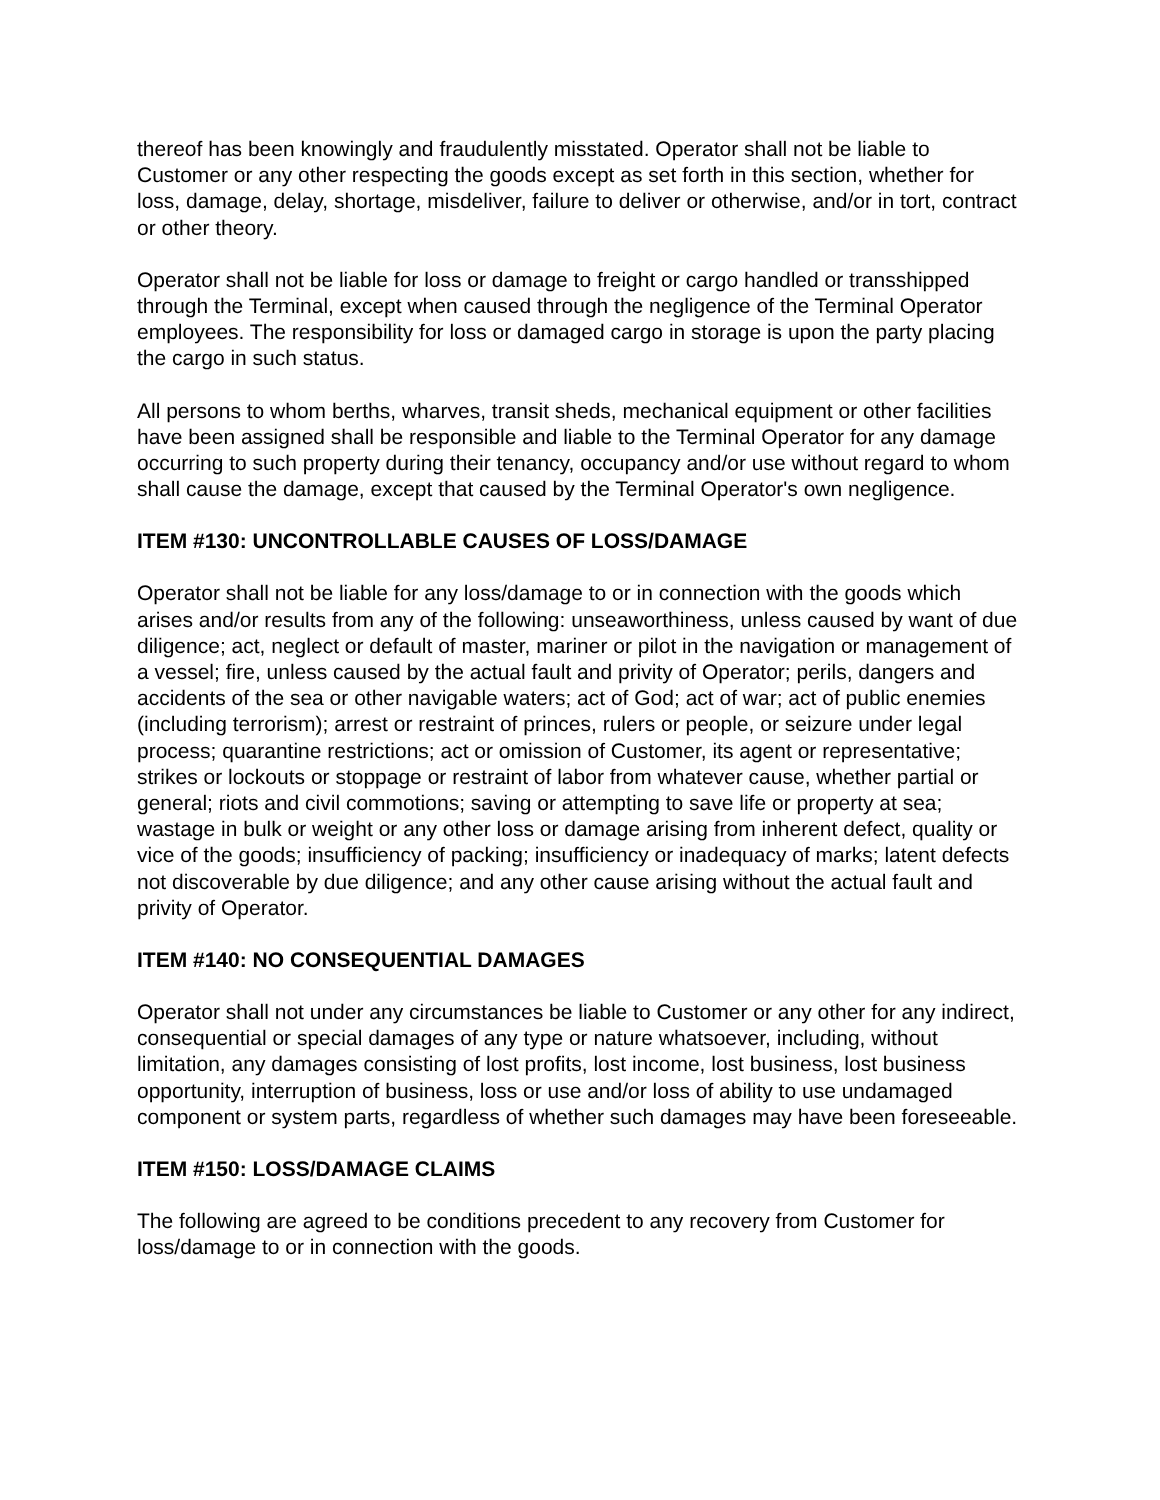thereof has been knowingly and fraudulently misstated. Operator shall not be liable to Customer or any other respecting the goods except as set forth in this section, whether for loss, damage, delay, shortage, misdeliver, failure to deliver or otherwise, and/or in tort, contract or other theory.
Operator shall not be liable for loss or damage to freight or cargo handled or transshipped through the Terminal, except when caused through the negligence of the Terminal Operator employees. The responsibility for loss or damaged cargo in storage is upon the party placing the cargo in such status.
All persons to whom berths, wharves, transit sheds, mechanical equipment or other facilities have been assigned shall be responsible and liable to the Terminal Operator for any damage occurring to such property during their tenancy, occupancy and/or use without regard to whom shall cause the damage, except that caused by the Terminal Operator's own negligence.
ITEM #130: UNCONTROLLABLE CAUSES OF LOSS/DAMAGE
Operator shall not be liable for any loss/damage to or in connection with the goods which arises and/or results from any of the following: unseaworthiness, unless caused by want of due diligence; act, neglect or default of master, mariner or pilot in the navigation or management of a vessel; fire, unless caused by the actual fault and privity of Operator; perils, dangers and accidents of the sea or other navigable waters; act of God; act of war; act of public enemies (including terrorism); arrest or restraint of princes, rulers or people, or seizure under legal process; quarantine restrictions; act or omission of Customer, its agent or representative; strikes or lockouts or stoppage or restraint of labor from whatever cause, whether partial or general; riots and civil commotions; saving or attempting to save life or property at sea; wastage in bulk or weight or any other loss or damage arising from inherent defect, quality or vice of the goods; insufficiency of packing; insufficiency or inadequacy of marks; latent defects not discoverable by due diligence; and any other cause arising without the actual fault and privity of Operator.
ITEM #140: NO CONSEQUENTIAL DAMAGES
Operator shall not under any circumstances be liable to Customer or any other for any indirect, consequential or special damages of any type or nature whatsoever, including, without limitation, any damages consisting of lost profits, lost income, lost business, lost business opportunity, interruption of business, loss or use and/or loss of ability to use undamaged component or system parts, regardless of whether such damages may have been foreseeable.
ITEM #150: LOSS/DAMAGE CLAIMS
The following are agreed to be conditions precedent to any recovery from Customer for loss/damage to or in connection with the goods.